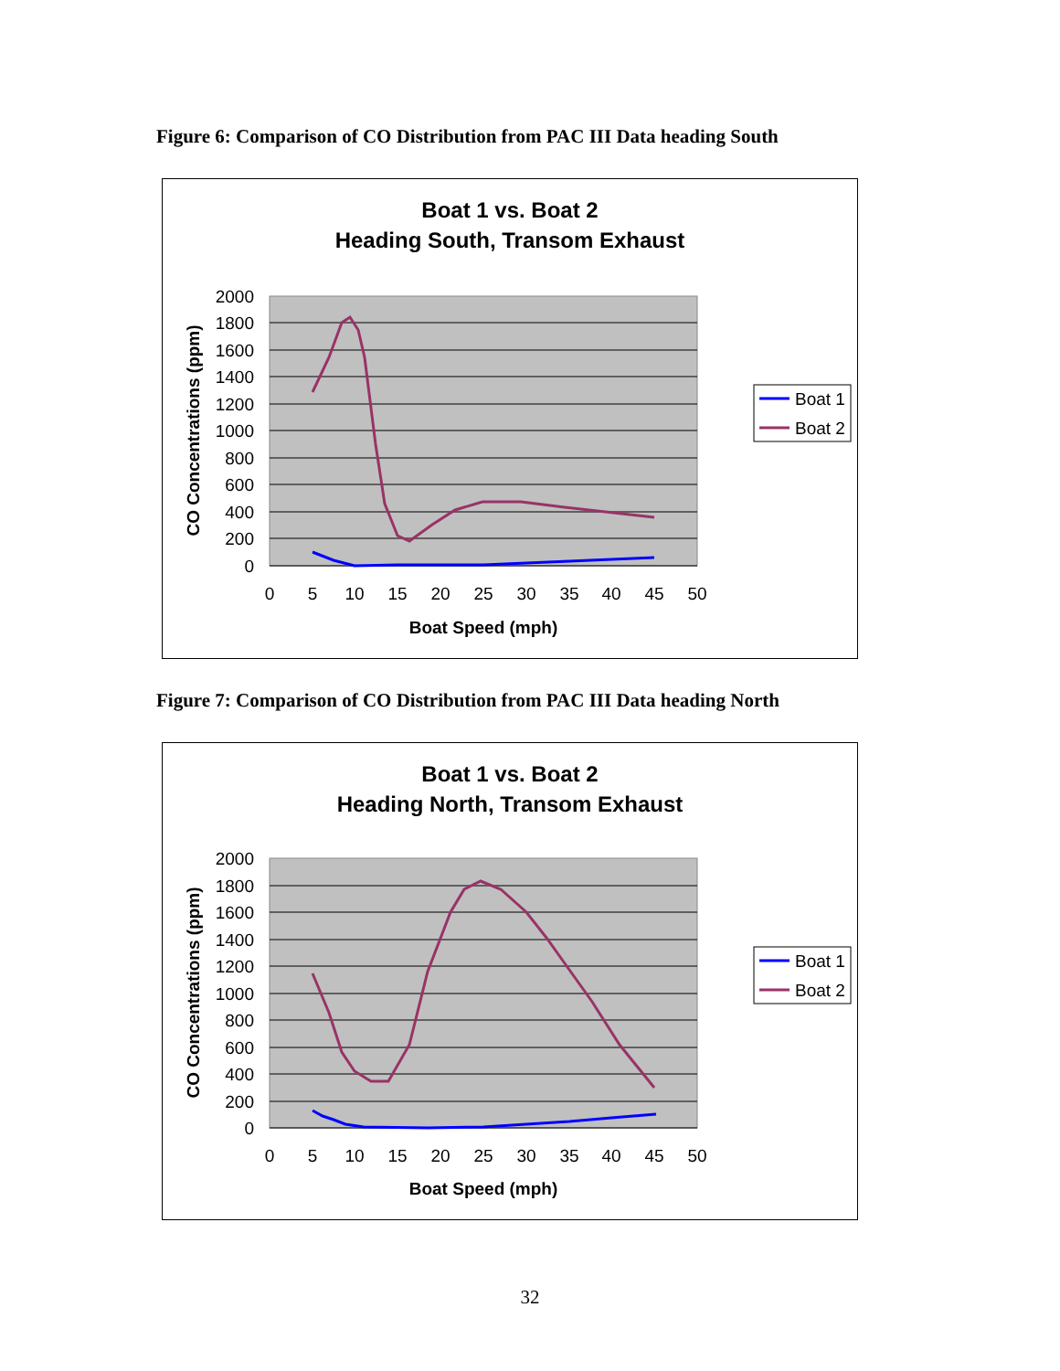Figure 6: Comparison of CO Distribution from PAC III Data heading South
Boat 1 vs. Boat 2
Heading South, Transom Exhaust
2000
1800
1600
1400
1200
1000
800
600
400
200
0
0
5
10
15
20
25
30
35
40
45
50
Boat Speed (mph)
CO Concentrations (ppm)
Boat 1
Boat 2
Figure 7: Comparison of CO Distribution from PAC III Data heading North
Boat 1 vs. Boat 2
Heading North, Transom Exhaust
2000
1800
1600
1400
1200
1000
800
600
400
200
0
0
5
10
15
20
25
30
35
40
45
50
Boat Speed (mph)
CO Concentrations (ppm)
Boat 1
Boat 2
32